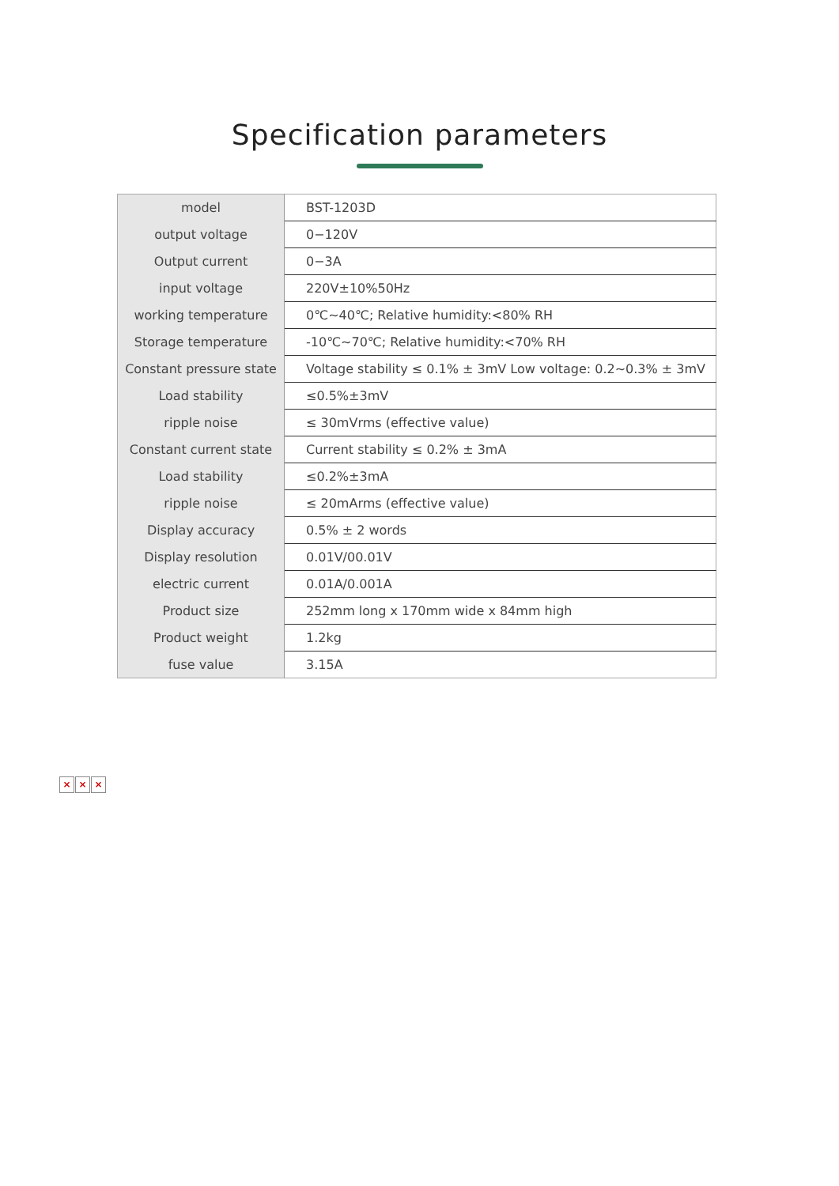Specification parameters
| model | BST-1203D |
| output voltage | 0−120V |
| Output current | 0−3A |
| input voltage | 220V±10%50Hz |
| working temperature | 0℃~40℃; Relative humidity:<80% RH |
| Storage temperature | -10℃~70℃; Relative humidity:<70% RH |
| Constant pressure state | Voltage stability ≤ 0.1% ± 3mV Low voltage: 0.2~0.3% ± 3mV |
| Load stability | ≤0.5%±3mV |
| ripple noise | ≤ 30mVrms (effective value) |
| Constant current state | Current stability ≤ 0.2% ± 3mA |
| Load stability | ≤0.2%±3mA |
| ripple noise | ≤ 20mArms (effective value) |
| Display accuracy | 0.5% ± 2 words |
| Display resolution | 0.01V/00.01V |
| electric current | 0.01A/0.001A |
| Product size | 252mm long x 170mm wide x 84mm high |
| Product weight | 1.2kg |
| fuse value | 3.15A |
× × ×